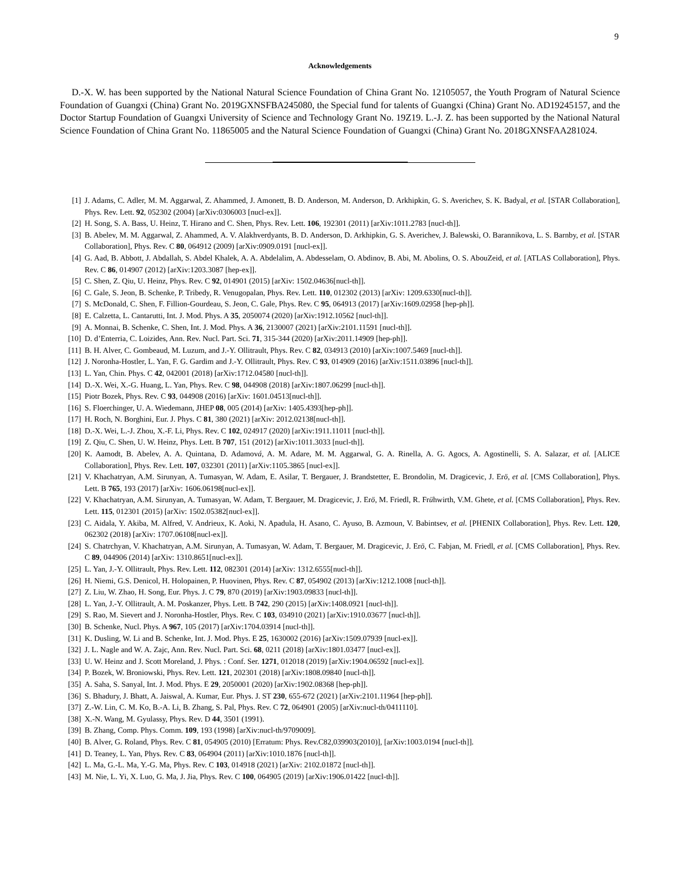9
Acknowledgements
D.-X. W. has been supported by the National Natural Science Foundation of China Grant No. 12105057, the Youth Program of Natural Science Foundation of Guangxi (China) Grant No. 2019GXNSFBA245080, the Special fund for talents of Guangxi (China) Grant No. AD19245157, and the Doctor Startup Foundation of Guangxi University of Science and Technology Grant No. 19Z19. L.-J. Z. has been supported by the National Natural Science Foundation of China Grant No. 11865005 and the Natural Science Foundation of Guangxi (China) Grant No. 2018GXNSFAA281024.
[1] J. Adams, C. Adler, M. M. Aggarwal, Z. Ahammed, J. Amonett, B. D. Anderson, M. Anderson, D. Arkhipkin, G. S. Averichev, S. K. Badyal, et al. [STAR Collaboration], Phys. Rev. Lett. 92, 052302 (2004) [arXiv:0306003 [nucl-ex]].
[2] H. Song, S. A. Bass, U. Heinz, T. Hirano and C. Shen, Phys. Rev. Lett. 106, 192301 (2011) [arXiv:1011.2783 [nucl-th]].
[3] B. Abelev, M. M. Aggarwal, Z. Ahammed, A. V. Alakhverdyants, B. D. Anderson, D. Arkhipkin, G. S. Averichev, J. Balewski, O. Barannikova, L. S. Barnby, et al. [STAR Collaboration], Phys. Rev. C 80, 064912 (2009) [arXiv:0909.0191 [nucl-ex]].
[4] G. Aad, B. Abbott, J. Abdallah, S. Abdel Khalek, A. A. Abdelalim, A. Abdesselam, O. Abdinov, B. Abi, M. Abolins, O. S. AbouZeid, et al. [ATLAS Collaboration], Phys. Rev. C 86, 014907 (2012) [arXiv:1203.3087 [hep-ex]].
[5] C. Shen, Z. Qiu, U. Heinz, Phys. Rev. C 92, 014901 (2015) [arXiv: 1502.04636[nucl-th]].
[6] C. Gale, S. Jeon, B. Schenke, P. Tribedy, R. Venugopalan, Phys. Rev. Lett. 110, 012302 (2013) [arXiv: 1209.6330[nucl-th]].
[7] S. McDonald, C. Shen, F. Fillion-Gourdeau, S. Jeon, C. Gale, Phys. Rev. C 95, 064913 (2017) [arXiv:1609.02958 [hep-ph]].
[8] E. Calzetta, L. Cantarutti, Int. J. Mod. Phys. A 35, 2050074 (2020) [arXiv:1912.10562 [nucl-th]].
[9] A. Monnai, B. Schenke, C. Shen, Int. J. Mod. Phys. A 36, 2130007 (2021) [arXiv:2101.11591 [nucl-th]].
[10] D. d’Enterria, C. Loizides, Ann. Rev. Nucl. Part. Sci. 71, 315-344 (2020) [arXiv:2011.14909 [hep-ph]].
[11] B. H. Alver, C. Gombeaud, M. Luzum, and J.-Y. Ollitrault, Phys. Rev. C 82, 034913 (2010) [arXiv:1007.5469 [nucl-th]].
[12] J. Noronha-Hostler, L. Yan, F. G. Gardim and J.-Y. Ollitrault, Phys. Rev. C 93, 014909 (2016) [arXiv:1511.03896 [nucl-th]].
[13] L. Yan, Chin. Phys. C 42, 042001 (2018) [arXiv:1712.04580 [nucl-th]].
[14] D.-X. Wei, X.-G. Huang, L. Yan, Phys. Rev. C 98, 044908 (2018) [arXiv:1807.06299 [nucl-th]].
[15] Piotr Bozek, Phys. Rev. C 93, 044908 (2016) [arXiv: 1601.04513[nucl-th]].
[16] S. Floerchinger, U. A. Wiedemann, JHEP 08, 005 (2014) [arXiv: 1405.4393[hep-ph]].
[17] H. Roch, N. Borghini, Eur. J. Phys. C 81, 380 (2021) [arXiv: 2012.02138[nucl-th]].
[18] D.-X. Wei, L.-J. Zhou, X.-F. Li, Phys. Rev. C 102, 024917 (2020) [arXiv:1911.11011 [nucl-th]].
[19] Z. Qiu, C. Shen, U. W. Heinz, Phys. Lett. B 707, 151 (2012) [arXiv:1011.3033 [nucl-th]].
[20] K. Aamodt, B. Abelev, A. A. Quintana, D. Adamová, A. M. Adare, M. M. Aggarwal, G. A. Rinella, A. G. Agocs, A. Agostinelli, S. A. Salazar, et al. [ALICE Collaboration], Phys. Rev. Lett. 107, 032301 (2011) [arXiv:1105.3865 [nucl-ex]].
[21] V. Khachatryan, A.M. Sirunyan, A. Tumasyan, W. Adam, E. Asilar, T. Bergauer, J. Brandstetter, E. Brondolin, M. Dragicevic, J. Erö, et al. [CMS Collaboration], Phys. Lett. B 765, 193 (2017) [arXiv: 1606.06198[nucl-ex]].
[22] V. Khachatryan, A.M. Sirunyan, A. Tumasyan, W. Adam, T. Bergauer, M. Dragicevic, J. Erö, M. Friedl, R. Frühwirth, V.M. Ghete, et al. [CMS Collaboration], Phys. Rev. Lett. 115, 012301 (2015) [arXiv: 1502.05382[nucl-ex]].
[23] C. Aidala, Y. Akiba, M. Alfred, V. Andrieux, K. Aoki, N. Apadula, H. Asano, C. Ayuso, B. Azmoun, V. Babintsev, et al. [PHENIX Collaboration], Phys. Rev. Lett. 120, 062302 (2018) [arXiv: 1707.06108[nucl-ex]].
[24] S. Chatrchyan, V. Khachatryan, A.M. Sirunyan, A. Tumasyan, W. Adam, T. Bergauer, M. Dragicevic, J. Erö, C. Fabjan, M. Friedl, et al. [CMS Collaboration], Phys. Rev. C 89, 044906 (2014) [arXiv: 1310.8651[nucl-ex]].
[25] L. Yan, J.-Y. Ollitrault, Phys. Rev. Lett. 112, 082301 (2014) [arXiv: 1312.6555[nucl-th]].
[26] H. Niemi, G.S. Denicol, H. Holopainen, P. Huovinen, Phys. Rev. C 87, 054902 (2013) [arXiv:1212.1008 [nucl-th]].
[27] Z. Liu, W. Zhao, H. Song, Eur. Phys. J. C 79, 870 (2019) [arXiv:1903.09833 [nucl-th]].
[28] L. Yan, J.-Y. Ollitrault, A. M. Poskanzer, Phys. Lett. B 742, 290 (2015) [arXiv:1408.0921 [nucl-th]].
[29] S. Rao, M. Sievert and J. Noronha-Hostler, Phys. Rev. C 103, 034910 (2021) [arXiv:1910.03677 [nucl-th]].
[30] B. Schenke, Nucl. Phys. A 967, 105 (2017) [arXiv:1704.03914 [nucl-th]].
[31] K. Dusling, W. Li and B. Schenke, Int. J. Mod. Phys. E 25, 1630002 (2016) [arXiv:1509.07939 [nucl-ex]].
[32] J. L. Nagle and W. A. Zajc, Ann. Rev. Nucl. Part. Sci. 68, 0211 (2018) [arXiv:1801.03477 [nucl-ex]].
[33] U. W. Heinz and J. Scott Moreland, J. Phys. : Conf. Ser. 1271, 012018 (2019) [arXiv:1904.06592 [nucl-ex]].
[34] P. Bozek, W. Broniowski, Phys. Rev. Lett. 121, 202301 (2018) [arXiv:1808.09840 [nucl-th]].
[35] A. Saha, S. Sanyal, Int. J. Mod. Phys. E 29, 2050001 (2020) [arXiv:1902.08368 [hep-ph]].
[36] S. Bhadury, J. Bhatt, A. Jaiswal, A. Kumar, Eur. Phys. J. ST 230, 655-672 (2021) [arXiv:2101.11964 [hep-ph]].
[37] Z.-W. Lin, C. M. Ko, B.-A. Li, B. Zhang, S. Pal, Phys. Rev. C 72, 064901 (2005) [arXiv:nucl-th/0411110].
[38] X.-N. Wang, M. Gyulassy, Phys. Rev. D 44, 3501 (1991).
[39] B. Zhang, Comp. Phys. Comm. 109, 193 (1998) [arXiv:nucl-th/9709009].
[40] B. Alver, G. Roland, Phys. Rev. C 81, 054905 (2010) [Erratum: Phys. Rev.C82,039903(2010)], [arXiv:1003.0194 [nucl-th]].
[41] D. Teaney, L. Yan, Phys. Rev. C 83, 064904 (2011) [arXiv:1010.1876 [nucl-th]].
[42] L. Ma, G.-L. Ma, Y.-G. Ma, Phys. Rev. C 103, 014918 (2021) [arXiv: 2102.01872 [nucl-th]].
[43] M. Nie, L. Yi, X. Luo, G. Ma, J. Jia, Phys. Rev. C 100, 064905 (2019) [arXiv:1906.01422 [nucl-th]].